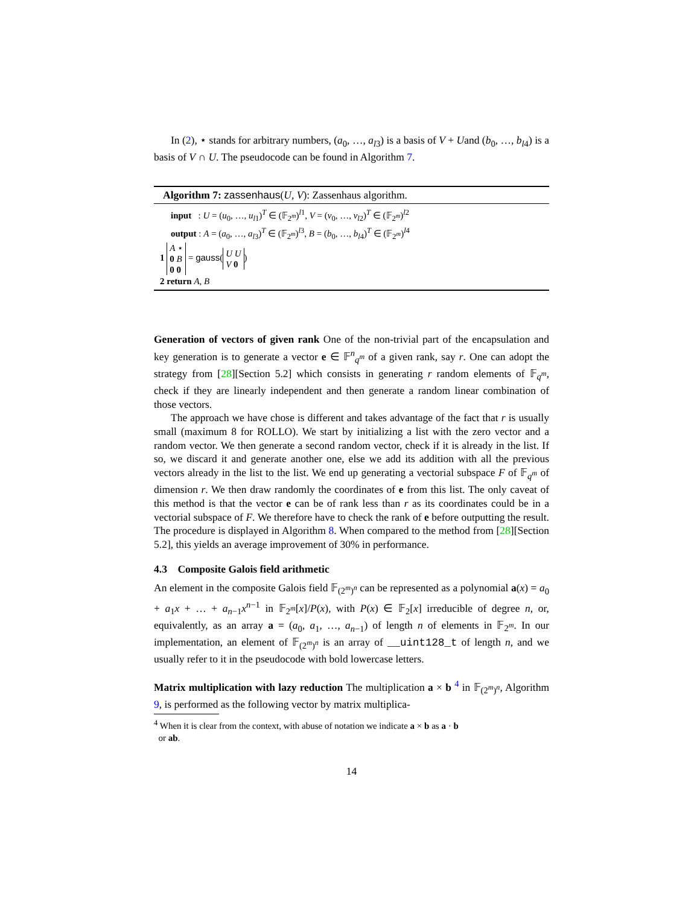In (2), ⋆ stands for arbitrary numbers, (a<sub>0</sub>, …, a<sub>l3</sub>) is a basis of V + Uand (b<sub>0</sub>, …, b<sub>l4</sub>) is a basis of V ∩ U. The pseudocode can be found in Algorithm 7.
Algorithm 7: zassenhaus(U, V): Zassenhaus algorithm.
input : U = (u<sub>0</sub>, …, u<sub>l1</sub>)<sup>T</sup> ∈ (𝔽<sub>2<sup>m</sup></sub>)<sup>l1</sup>, V = (v<sub>0</sub>, …, v<sub>l2</sub>)<sup>T</sup> ∈ (𝔽<sub>2<sup>m</sup></sub>)<sup>l2</sup>
output : A = (a<sub>0</sub>, …, a<sub>l3</sub>)<sup>T</sup> ∈ (𝔽<sub>2<sup>m</sup></sub>)<sup>l3</sup>, B = (b<sub>0</sub>, …, b<sub>l4</sub>)<sup>T</sup> ∈ (𝔽<sub>2<sup>m</sup></sub>)<sup>l4</sup>
1 A ⋆
0 B
0 0 = gauss(U U
V 0)
2 return A, B
Generation of vectors of given rank One of the non-trivial part of the encapsulation and key generation is to generate a vector e ∈ 𝔽<sup>n</sup><sub>q<sup>m</sup></sub> of a given rank, say r. One can adopt the strategy from [28][Section 5.2] which consists in generating r random elements of 𝔽<sub>q<sup>m</sup></sub>, check if they are linearly independent and then generate a random linear combination of those vectors.
The approach we have chose is different and takes advantage of the fact that r is usually small (maximum 8 for ROLLO). We start by initializing a list with the zero vector and a random vector. We then generate a second random vector, check if it is already in the list. If so, we discard it and generate another one, else we add its addition with all the previous vectors already in the list to the list. We end up generating a vectorial subspace F of 𝔽<sub>q<sup>m</sup></sub> of dimension r. We then draw randomly the coordinates of e from this list. The only caveat of this method is that the vector e can be of rank less than r as its coordinates could be in a vectorial subspace of F. We therefore have to check the rank of e before outputting the result. The procedure is displayed in Algorithm 8. When compared to the method from [28][Section 5.2], this yields an average improvement of 30% in performance.
4.3 Composite Galois field arithmetic
An element in the composite Galois field 𝔽<sub>(2<sup>m</sup>)<sup>n</sup></sub> can be represented as a polynomial a(x) = a<sub>0</sub> + a<sub>1</sub>x + … + a<sub>n−1</sub>x<sup>n−1</sup> in 𝔽<sub>2<sup>m</sup></sub>[x]/P(x), with P(x) ∈ 𝔽<sub>2</sub>[x] irreducible of degree n, or, equivalently, as an array a = (a<sub>0</sub>, a<sub>1</sub>, …, a<sub>n−1</sub>) of length n of elements in 𝔽<sub>2<sup>m</sup></sub>. In our implementation, an element of 𝔽<sub>(2<sup>m</sup>)<sup>n</sup></sub> is an array of __uint128_t of length n, and we usually refer to it in the pseudocode with bold lowercase letters.
Matrix multiplication with lazy reduction The multiplication a × b <sup>4</sup> in 𝔽<sub>(2<sup>m</sup>)<sup>n</sup></sub>, Algorithm 9, is performed as the following vector by matrix multiplica-
<sup>4</sup> When it is clear from the context, with abuse of notation we indicate a × b as a · b
or ab.
14